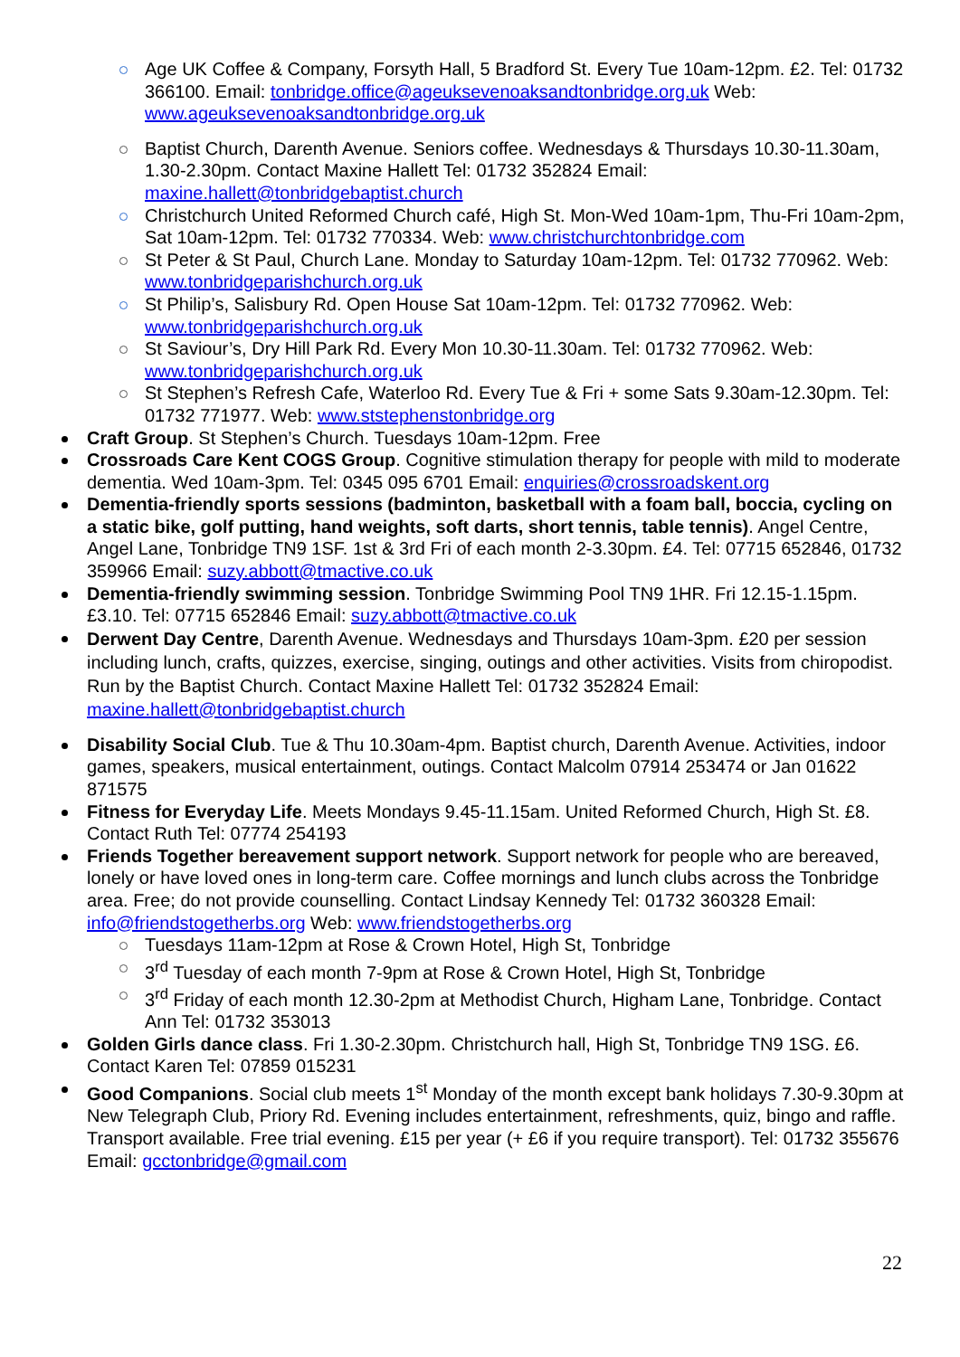Age UK Coffee & Company, Forsyth Hall, 5 Bradford St. Every Tue 10am-12pm. £2. Tel: 01732 366100. Email: tonbridge.office@ageuksevenoaksandtonbridge.org.uk Web: www.ageuksevenoaksandtonbridge.org.uk
Baptist Church, Darenth Avenue. Seniors coffee. Wednesdays & Thursdays 10.30-11.30am, 1.30-2.30pm. Contact Maxine Hallett Tel: 01732 352824 Email: maxine.hallett@tonbridgebaptist.church
Christchurch United Reformed Church café, High St. Mon-Wed 10am-1pm, Thu-Fri 10am-2pm, Sat 10am-12pm. Tel: 01732 770334. Web: www.christchurchtonbridge.com
St Peter & St Paul, Church Lane. Monday to Saturday 10am-12pm. Tel: 01732 770962. Web: www.tonbridgeparishchurch.org.uk
St Philip’s, Salisbury Rd. Open House Sat 10am-12pm. Tel: 01732 770962. Web: www.tonbridgeparishchurch.org.uk
St Saviour’s, Dry Hill Park Rd. Every Mon 10.30-11.30am. Tel: 01732 770962. Web: www.tonbridgeparishchurch.org.uk
St Stephen’s Refresh Cafe, Waterloo Rd. Every Tue & Fri + some Sats 9.30am-12.30pm. Tel: 01732 771977. Web: www.ststephenstonbridge.org
Craft Group. St Stephen’s Church. Tuesdays 10am-12pm. Free
Crossroads Care Kent COGS Group. Cognitive stimulation therapy for people with mild to moderate dementia. Wed 10am-3pm. Tel: 0345 095 6701 Email: enquiries@crossroadskent.org
Dementia-friendly sports sessions (badminton, basketball with a foam ball, boccia, cycling on a static bike, golf putting, hand weights, soft darts, short tennis, table tennis). Angel Centre, Angel Lane, Tonbridge TN9 1SF. 1st & 3rd Fri of each month 2-3.30pm. £4. Tel: 07715 652846, 01732 359966 Email: suzy.abbott@tmactive.co.uk
Dementia-friendly swimming session. Tonbridge Swimming Pool TN9 1HR. Fri 12.15-1.15pm. £3.10. Tel: 07715 652846 Email: suzy.abbott@tmactive.co.uk
Derwent Day Centre, Darenth Avenue. Wednesdays and Thursdays 10am-3pm. £20 per session including lunch, crafts, quizzes, exercise, singing, outings and other activities. Visits from chiropodist. Run by the Baptist Church. Contact Maxine Hallett Tel: 01732 352824 Email: maxine.hallett@tonbridgebaptist.church
Disability Social Club. Tue & Thu 10.30am-4pm. Baptist church, Darenth Avenue. Activities, indoor games, speakers, musical entertainment, outings. Contact Malcolm 07914 253474 or Jan 01622 871575
Fitness for Everyday Life. Meets Mondays 9.45-11.15am. United Reformed Church, High St. £8. Contact Ruth Tel: 07774 254193
Friends Together bereavement support network. Support network for people who are bereaved, lonely or have loved ones in long-term care. Coffee mornings and lunch clubs across the Tonbridge area. Free; do not provide counselling. Contact Lindsay Kennedy Tel: 01732 360328 Email: info@friendstogetherbs.org Web: www.friendstogetherbs.org
Tuesdays 11am-12pm at Rose & Crown Hotel, High St, Tonbridge
3<sup>rd</sup> Tuesday of each month 7-9pm at Rose & Crown Hotel, High St, Tonbridge
3<sup>rd</sup> Friday of each month 12.30-2pm at Methodist Church, Higham Lane, Tonbridge. Contact Ann Tel: 01732 353013
Golden Girls dance class. Fri 1.30-2.30pm. Christchurch hall, High St, Tonbridge TN9 1SG. £6. Contact Karen Tel: 07859 015231
Good Companions. Social club meets 1<sup>st</sup> Monday of the month except bank holidays 7.30-9.30pm at New Telegraph Club, Priory Rd. Evening includes entertainment, refreshments, quiz, bingo and raffle. Transport available. Free trial evening. £15 per year (+ £6 if you require transport). Tel: 01732 355676 Email: gcctonbridge@gmail.com
22